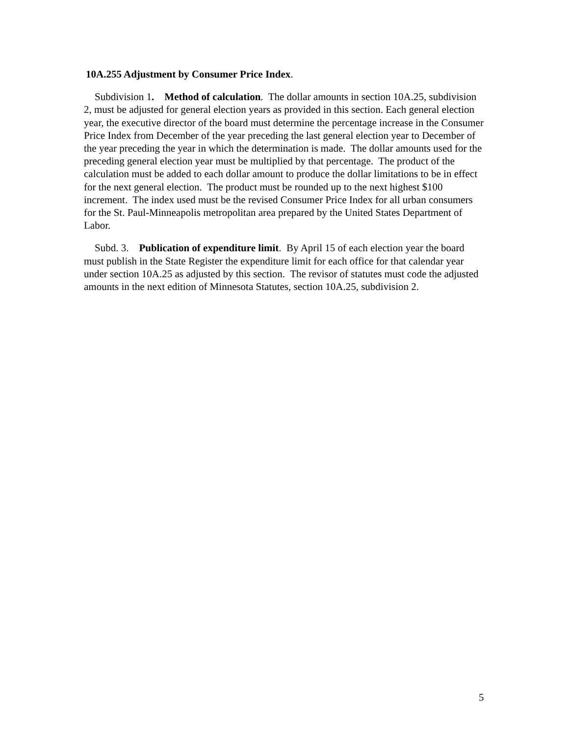10A.255 Adjustment by Consumer Price Index.
Subdivision 1. Method of calculation. The dollar amounts in section 10A.25, subdivision 2, must be adjusted for general election years as provided in this section. Each general election year, the executive director of the board must determine the percentage increase in the Consumer Price Index from December of the year preceding the last general election year to December of the year preceding the year in which the determination is made. The dollar amounts used for the preceding general election year must be multiplied by that percentage. The product of the calculation must be added to each dollar amount to produce the dollar limitations to be in effect for the next general election. The product must be rounded up to the next highest $100 increment. The index used must be the revised Consumer Price Index for all urban consumers for the St. Paul-Minneapolis metropolitan area prepared by the United States Department of Labor.
Subd. 3. Publication of expenditure limit. By April 15 of each election year the board must publish in the State Register the expenditure limit for each office for that calendar year under section 10A.25 as adjusted by this section. The revisor of statutes must code the adjusted amounts in the next edition of Minnesota Statutes, section 10A.25, subdivision 2.
5